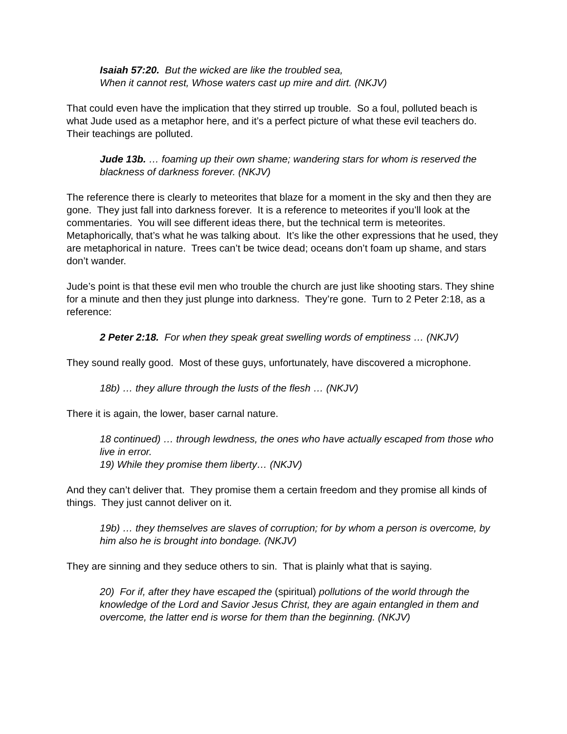Isaiah 57:20. But the wicked are like the troubled sea,
When it cannot rest, Whose waters cast up mire and dirt. (NKJV)
That could even have the implication that they stirred up trouble. So a foul, polluted beach is what Jude used as a metaphor here, and it’s a perfect picture of what these evil teachers do. Their teachings are polluted.
Jude 13b. … foaming up their own shame; wandering stars for whom is reserved the blackness of darkness forever. (NKJV)
The reference there is clearly to meteorites that blaze for a moment in the sky and then they are gone. They just fall into darkness forever. It is a reference to meteorites if you’ll look at the commentaries. You will see different ideas there, but the technical term is meteorites. Metaphorically, that’s what he was talking about. It’s like the other expressions that he used, they are metaphorical in nature. Trees can’t be twice dead; oceans don’t foam up shame, and stars don’t wander.
Jude’s point is that these evil men who trouble the church are just like shooting stars. They shine for a minute and then they just plunge into darkness. They’re gone. Turn to 2 Peter 2:18, as a reference:
2 Peter 2:18. For when they speak great swelling words of emptiness … (NKJV)
They sound really good. Most of these guys, unfortunately, have discovered a microphone.
18b) … they allure through the lusts of the flesh … (NKJV)
There it is again, the lower, baser carnal nature.
18 continued) … through lewdness, the ones who have actually escaped from those who live in error.
19) While they promise them liberty… (NKJV)
And they can’t deliver that. They promise them a certain freedom and they promise all kinds of things. They just cannot deliver on it.
19b) … they themselves are slaves of corruption; for by whom a person is overcome, by him also he is brought into bondage. (NKJV)
They are sinning and they seduce others to sin. That is plainly what that is saying.
20) For if, after they have escaped the (spiritual) pollutions of the world through the knowledge of the Lord and Savior Jesus Christ, they are again entangled in them and overcome, the latter end is worse for them than the beginning. (NKJV)